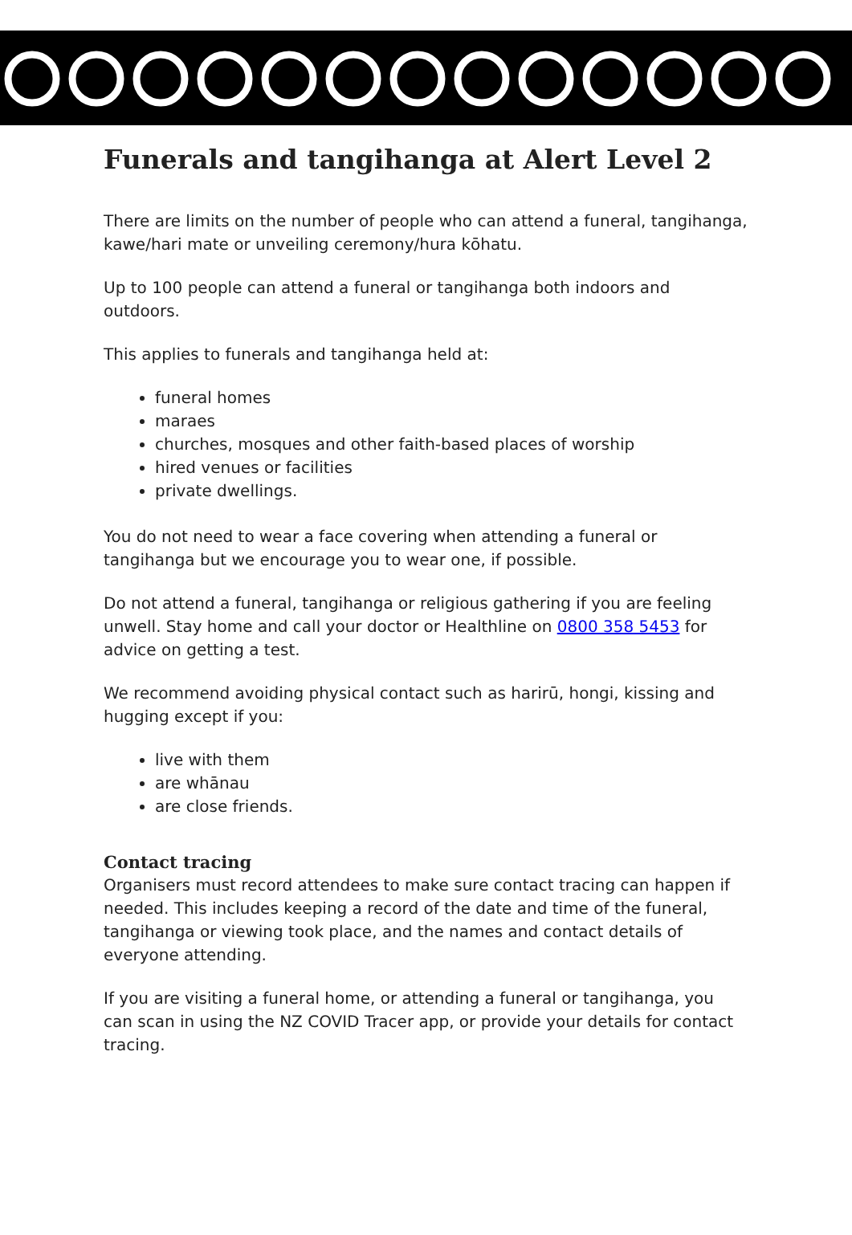Funerals and tangihanga at Alert Level 2
There are limits on the number of people who can attend a funeral, tangihanga, kawe/hari mate or unveiling ceremony/hura kōhatu.
Up to 100 people can attend a funeral or tangihanga both indoors and outdoors.
This applies to funerals and tangihanga held at:
funeral homes
maraes
churches, mosques and other faith-based places of worship
hired venues or facilities
private dwellings.
You do not need to wear a face covering when attending a funeral or tangihanga but we encourage you to wear one, if possible.
Do not attend a funeral, tangihanga or religious gathering if you are feeling unwell. Stay home and call your doctor or Healthline on 0800 358 5453 for advice on getting a test.
We recommend avoiding physical contact such as harirū, hongi, kissing and hugging except if you:
live with them
are whānau
are close friends.
Contact tracing
Organisers must record attendees to make sure contact tracing can happen if needed. This includes keeping a record of the date and time of the funeral, tangihanga or viewing took place, and the names and contact details of everyone attending.
If you are visiting a funeral home, or attending a funeral or tangihanga, you can scan in using the NZ COVID Tracer app, or provide your details for contact tracing.